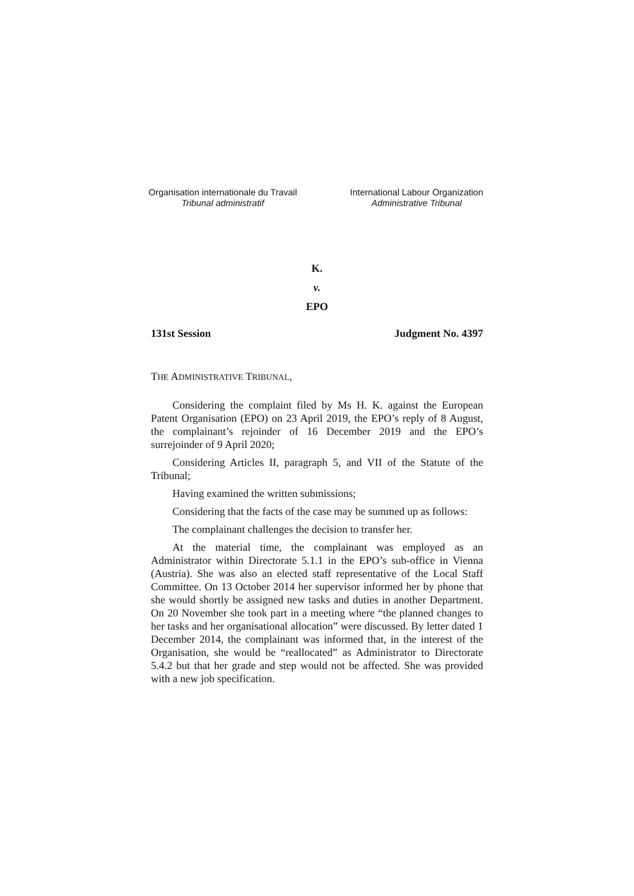Organisation internationale du Travail
Tribunal administratif
International Labour Organization
Administrative Tribunal
K.
v.
EPO
131st Session Judgment No. 4397
THE ADMINISTRATIVE TRIBUNAL,
Considering the complaint filed by Ms H. K. against the European Patent Organisation (EPO) on 23 April 2019, the EPO’s reply of 8 August, the complainant’s rejoinder of 16 December 2019 and the EPO’s surrejoinder of 9 April 2020;
Considering Articles II, paragraph 5, and VII of the Statute of the Tribunal;
Having examined the written submissions;
Considering that the facts of the case may be summed up as follows:
The complainant challenges the decision to transfer her.
At the material time, the complainant was employed as an Administrator within Directorate 5.1.1 in the EPO’s sub-office in Vienna (Austria). She was also an elected staff representative of the Local Staff Committee. On 13 October 2014 her supervisor informed her by phone that she would shortly be assigned new tasks and duties in another Department. On 20 November she took part in a meeting where “the planned changes to her tasks and her organisational allocation” were discussed. By letter dated 1 December 2014, the complainant was informed that, in the interest of the Organisation, she would be “reallocated” as Administrator to Directorate 5.4.2 but that her grade and step would not be affected. She was provided with a new job specification.